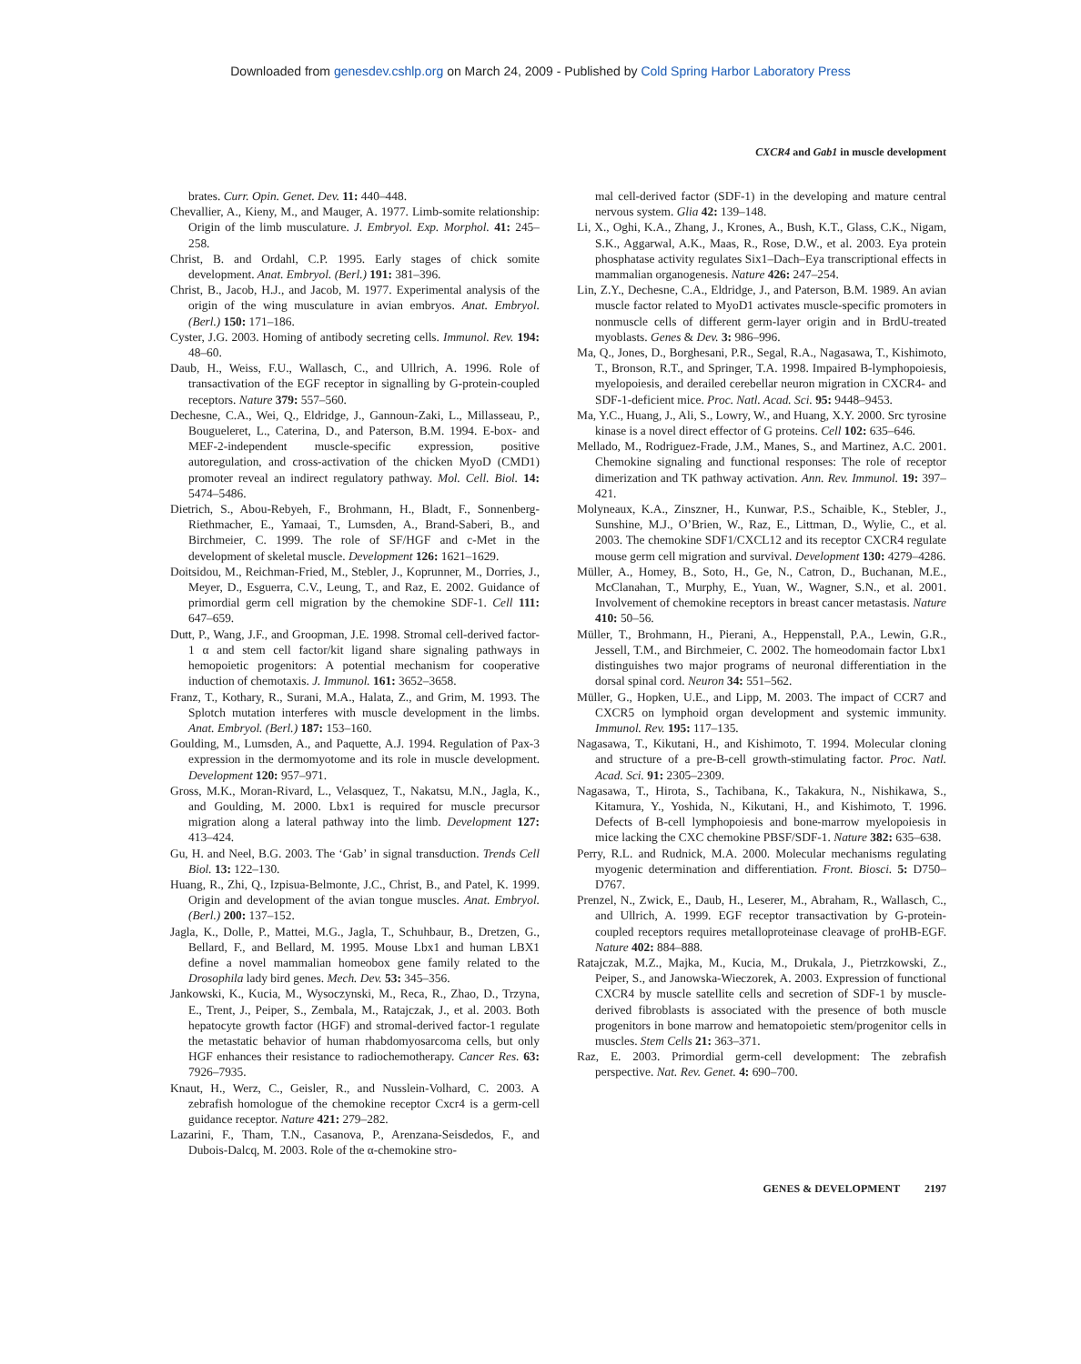Downloaded from genesdev.cshlp.org on March 24, 2009 - Published by Cold Spring Harbor Laboratory Press
CXCR4 and Gab1 in muscle development
brates. Curr. Opin. Genet. Dev. 11: 440–448.
Chevallier, A., Kieny, M., and Mauger, A. 1977. Limb-somite relationship: Origin of the limb musculature. J. Embryol. Exp. Morphol. 41: 245–258.
Christ, B. and Ordahl, C.P. 1995. Early stages of chick somite development. Anat. Embryol. (Berl.) 191: 381–396.
Christ, B., Jacob, H.J., and Jacob, M. 1977. Experimental analysis of the origin of the wing musculature in avian embryos. Anat. Embryol. (Berl.) 150: 171–186.
Cyster, J.G. 2003. Homing of antibody secreting cells. Immunol. Rev. 194: 48–60.
Daub, H., Weiss, F.U., Wallasch, C., and Ullrich, A. 1996. Role of transactivation of the EGF receptor in signalling by G-protein-coupled receptors. Nature 379: 557–560.
Dechesne, C.A., Wei, Q., Eldridge, J., Gannoun-Zaki, L., Millasseau, P., Bougueleret, L., Caterina, D., and Paterson, B.M. 1994. E-box- and MEF-2-independent muscle-specific expression, positive autoregulation, and cross-activation of the chicken MyoD (CMD1) promoter reveal an indirect regulatory pathway. Mol. Cell. Biol. 14: 5474–5486.
Dietrich, S., Abou-Rebyeh, F., Brohmann, H., Bladt, F., Sonnenberg-Riethmacher, E., Yamaai, T., Lumsden, A., Brand-Saberi, B., and Birchmeier, C. 1999. The role of SF/HGF and c-Met in the development of skeletal muscle. Development 126: 1621–1629.
Doitsidou, M., Reichman-Fried, M., Stebler, J., Koprunner, M., Dorries, J., Meyer, D., Esguerra, C.V., Leung, T., and Raz, E. 2002. Guidance of primordial germ cell migration by the chemokine SDF-1. Cell 111: 647–659.
Dutt, P., Wang, J.F., and Groopman, J.E. 1998. Stromal cell-derived factor-1 α and stem cell factor/kit ligand share signaling pathways in hemopoietic progenitors: A potential mechanism for cooperative induction of chemotaxis. J. Immunol. 161: 3652–3658.
Franz, T., Kothary, R., Surani, M.A., Halata, Z., and Grim, M. 1993. The Splotch mutation interferes with muscle development in the limbs. Anat. Embryol. (Berl.) 187: 153–160.
Goulding, M., Lumsden, A., and Paquette, A.J. 1994. Regulation of Pax-3 expression in the dermomyotome and its role in muscle development. Development 120: 957–971.
Gross, M.K., Moran-Rivard, L., Velasquez, T., Nakatsu, M.N., Jagla, K., and Goulding, M. 2000. Lbx1 is required for muscle precursor migration along a lateral pathway into the limb. Development 127: 413–424.
Gu, H. and Neel, B.G. 2003. The ‘Gab’ in signal transduction. Trends Cell Biol. 13: 122–130.
Huang, R., Zhi, Q., Izpisua-Belmonte, J.C., Christ, B., and Patel, K. 1999. Origin and development of the avian tongue muscles. Anat. Embryol. (Berl.) 200: 137–152.
Jagla, K., Dolle, P., Mattei, M.G., Jagla, T., Schuhbaur, B., Dretzen, G., Bellard, F., and Bellard, M. 1995. Mouse Lbx1 and human LBX1 define a novel mammalian homeobox gene family related to the Drosophila lady bird genes. Mech. Dev. 53: 345–356.
Jankowski, K., Kucia, M., Wysoczynski, M., Reca, R., Zhao, D., Trzyna, E., Trent, J., Peiper, S., Zembala, M., Ratajczak, J., et al. 2003. Both hepatocyte growth factor (HGF) and stromal-derived factor-1 regulate the metastatic behavior of human rhabdomyosarcoma cells, but only HGF enhances their resistance to radiochemotherapy. Cancer Res. 63: 7926–7935.
Knaut, H., Werz, C., Geisler, R., and Nusslein-Volhard, C. 2003. A zebrafish homologue of the chemokine receptor Cxcr4 is a germ-cell guidance receptor. Nature 421: 279–282.
Lazarini, F., Tham, T.N., Casanova, P., Arenzana-Seisdedos, F., and Dubois-Dalcq, M. 2003. Role of the α-chemokine stro-
mal cell-derived factor (SDF-1) in the developing and mature central nervous system. Glia 42: 139–148.
Li, X., Oghi, K.A., Zhang, J., Krones, A., Bush, K.T., Glass, C.K., Nigam, S.K., Aggarwal, A.K., Maas, R., Rose, D.W., et al. 2003. Eya protein phosphatase activity regulates Six1–Dach–Eya transcriptional effects in mammalian organogenesis. Nature 426: 247–254.
Lin, Z.Y., Dechesne, C.A., Eldridge, J., and Paterson, B.M. 1989. An avian muscle factor related to MyoD1 activates muscle-specific promoters in nonmuscle cells of different germ-layer origin and in BrdU-treated myoblasts. Genes & Dev. 3: 986–996.
Ma, Q., Jones, D., Borghesani, P.R., Segal, R.A., Nagasawa, T., Kishimoto, T., Bronson, R.T., and Springer, T.A. 1998. Impaired B-lymphopoiesis, myelopoiesis, and derailed cerebellar neuron migration in CXCR4- and SDF-1-deficient mice. Proc. Natl. Acad. Sci. 95: 9448–9453.
Ma, Y.C., Huang, J., Ali, S., Lowry, W., and Huang, X.Y. 2000. Src tyrosine kinase is a novel direct effector of G proteins. Cell 102: 635–646.
Mellado, M., Rodriguez-Frade, J.M., Manes, S., and Martinez, A.C. 2001. Chemokine signaling and functional responses: The role of receptor dimerization and TK pathway activation. Ann. Rev. Immunol. 19: 397–421.
Molyneaux, K.A., Zinszner, H., Kunwar, P.S., Schaible, K., Stebler, J., Sunshine, M.J., O’Brien, W., Raz, E., Littman, D., Wylie, C., et al. 2003. The chemokine SDF1/CXCL12 and its receptor CXCR4 regulate mouse germ cell migration and survival. Development 130: 4279–4286.
Müller, A., Homey, B., Soto, H., Ge, N., Catron, D., Buchanan, M.E., McClanahan, T., Murphy, E., Yuan, W., Wagner, S.N., et al. 2001. Involvement of chemokine receptors in breast cancer metastasis. Nature 410: 50–56.
Müller, T., Brohmann, H., Pierani, A., Heppenstall, P.A., Lewin, G.R., Jessell, T.M., and Birchmeier, C. 2002. The homeodomain factor Lbx1 distinguishes two major programs of neuronal differentiation in the dorsal spinal cord. Neuron 34: 551–562.
Müller, G., Hopken, U.E., and Lipp, M. 2003. The impact of CCR7 and CXCR5 on lymphoid organ development and systemic immunity. Immunol. Rev. 195: 117–135.
Nagasawa, T., Kikutani, H., and Kishimoto, T. 1994. Molecular cloning and structure of a pre-B-cell growth-stimulating factor. Proc. Natl. Acad. Sci. 91: 2305–2309.
Nagasawa, T., Hirota, S., Tachibana, K., Takakura, N., Nishikawa, S., Kitamura, Y., Yoshida, N., Kikutani, H., and Kishimoto, T. 1996. Defects of B-cell lymphopoiesis and bone-marrow myelopoiesis in mice lacking the CXC chemokine PBSF/SDF-1. Nature 382: 635–638.
Perry, R.L. and Rudnick, M.A. 2000. Molecular mechanisms regulating myogenic determination and differentiation. Front. Biosci. 5: D750–D767.
Prenzel, N., Zwick, E., Daub, H., Leserer, M., Abraham, R., Wallasch, C., and Ullrich, A. 1999. EGF receptor transactivation by G-protein-coupled receptors requires metalloproteinase cleavage of proHB-EGF. Nature 402: 884–888.
Ratajczak, M.Z., Majka, M., Kucia, M., Drukala, J., Pietrzkowski, Z., Peiper, S., and Janowska-Wieczorek, A. 2003. Expression of functional CXCR4 by muscle satellite cells and secretion of SDF-1 by muscle-derived fibroblasts is associated with the presence of both muscle progenitors in bone marrow and hematopoietic stem/progenitor cells in muscles. Stem Cells 21: 363–371.
Raz, E. 2003. Primordial germ-cell development: The zebrafish perspective. Nat. Rev. Genet. 4: 690–700.
GENES & DEVELOPMENT 2197